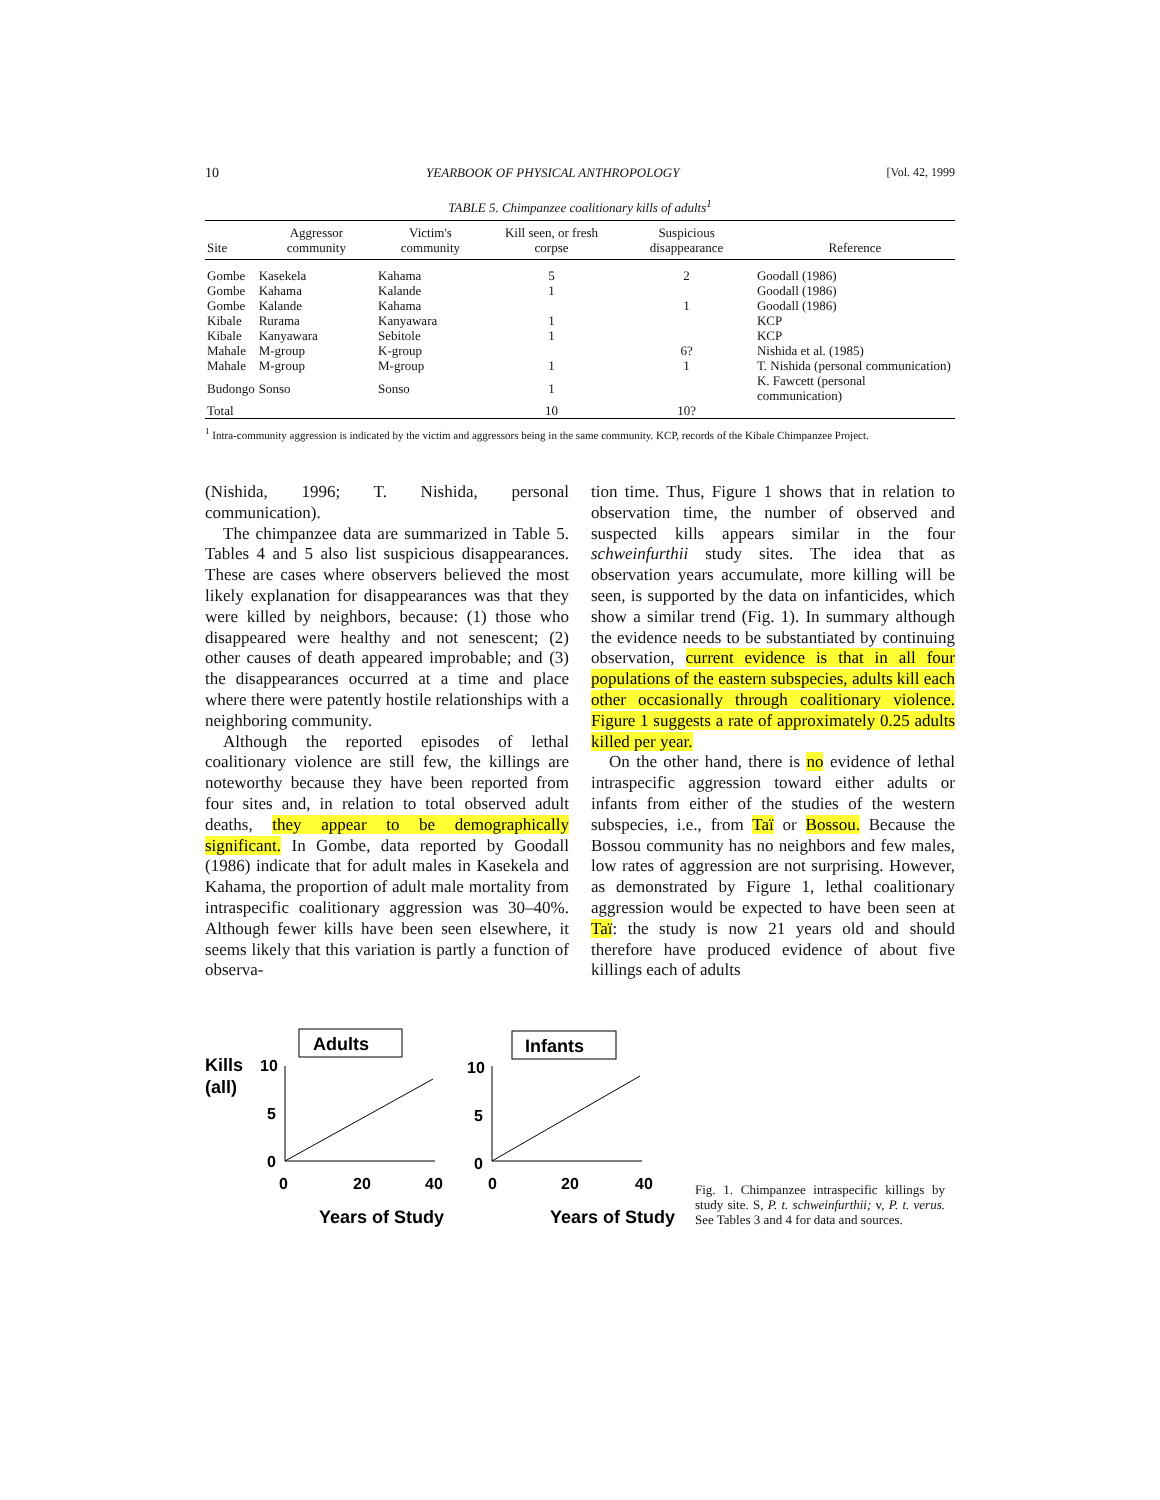10 YEARBOOK OF PHYSICAL ANTHROPOLOGY [Vol. 42, 1999
TABLE 5. Chimpanzee coalitionary kills of adults<sup>1</sup>
| Site | Aggressor community | Victim's community | Kill seen, or fresh corpse | Suspicious disappearance | Reference |
| --- | --- | --- | --- | --- | --- |
| Gombe | Kasekela | Kahama | 5 | 2 | Goodall (1986) |
| Gombe | Kahama | Kalande | 1 | | Goodall (1986) |
| Gombe | Kalande | Kahama | | 1 | Goodall (1986) |
| Kibale | Rurama | Kanyawara | 1 | | KCP |
| Kibale | Kanyawara | Sebitole | 1 | | KCP |
| Mahale | M-group | K-group | | 6? | Nishida et al. (1985) |
| Mahale | M-group | M-group | 1 | 1 | T. Nishida (personal communication) |
| Budongo | Sonso | Sonso | 1 | | K. Fawcett (personal communication) |
| Total | | | 10 | 10? | |
<sup>1</sup> Intra-community aggression is indicated by the victim and aggressors being in the same community. KCP, records of the Kibale Chimpanzee Project.
(Nishida, 1996; T. Nishida, personal communication).
The chimpanzee data are summarized in Table 5. Tables 4 and 5 also list suspicious disappearances. These are cases where observers believed the most likely explanation for disappearances was that they were killed by neighbors, because: (1) those who disappeared were healthy and not senescent; (2) other causes of death appeared improbable; and (3) the disappearances occurred at a time and place where there were patently hostile relationships with a neighboring community.
Although the reported episodes of lethal coalitionary violence are still few, the killings are noteworthy because they have been reported from four sites and, in relation to total observed adult deaths, they appear to be demographically significant. In Gombe, data reported by Goodall (1986) indicate that for adult males in Kasekela and Kahama, the proportion of adult male mortality from intraspecific coalitionary aggression was 30–40%. Although fewer kills have been seen elsewhere, it seems likely that this variation is partly a function of observa-
tion time. Thus, Figure 1 shows that in relation to observation time, the number of observed and suspected kills appears similar in the four schweinfurthii study sites. The idea that as observation years accumulate, more killing will be seen, is supported by the data on infanticides, which show a similar trend (Fig. 1). In summary although the evidence needs to be substantiated by continuing observation, current evidence is that in all four populations of the eastern subspecies, adults kill each other occasionally through coalitionary violence. Figure 1 suggests a rate of approximately 0.25 adults killed per year.
On the other hand, there is no evidence of lethal intraspecific aggression toward either adults or infants from either of the studies of the western subspecies, i.e., from Taï or Bossou. Because the Bossou community has no neighbors and few males, low rates of aggression are not surprising. However, as demonstrated by Figure 1, lethal coalitionary aggression would be expected to have been seen at Taï: the study is now 21 years old and should therefore have produced evidence of about five killings each of adults
Kills
(all)
Adults
10
5
0
0
20
40
Years of Study
Infants
10
5
0
0
20
40
Years of Study
Fig. 1. Chimpanzee intraspecific killings by study site. S, P. t. schweinfurthii; v, P. t. verus. See Tables 3 and 4 for data and sources.